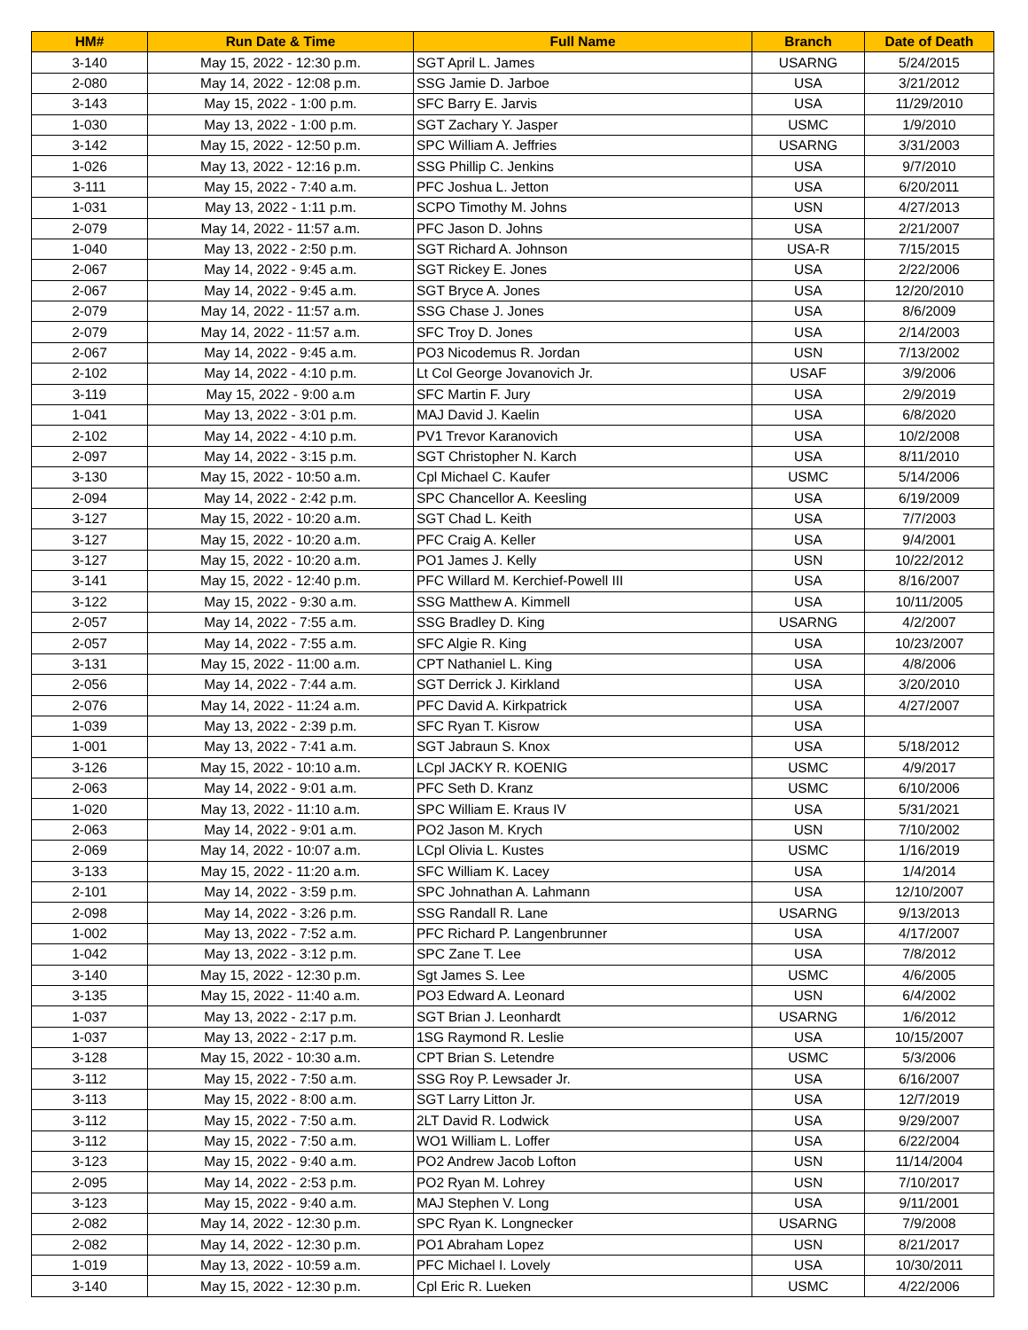| HM# | Run Date & Time | Full Name | Branch | Date of Death |
| --- | --- | --- | --- | --- |
| 3-140 | May 15, 2022 - 12:30 p.m. | SGT April L. James | USARNG | 5/24/2015 |
| 2-080 | May 14, 2022 - 12:08 p.m. | SSG Jamie D. Jarboe | USA | 3/21/2012 |
| 3-143 | May 15, 2022 - 1:00 p.m. | SFC Barry E. Jarvis | USA | 11/29/2010 |
| 1-030 | May 13, 2022 - 1:00 p.m. | SGT Zachary Y. Jasper | USMC | 1/9/2010 |
| 3-142 | May 15, 2022 - 12:50 p.m. | SPC William A. Jeffries | USARNG | 3/31/2003 |
| 1-026 | May 13, 2022 - 12:16 p.m. | SSG Phillip C. Jenkins | USA | 9/7/2010 |
| 3-111 | May 15, 2022 - 7:40 a.m. | PFC Joshua L. Jetton | USA | 6/20/2011 |
| 1-031 | May 13, 2022 - 1:11 p.m. | SCPO Timothy M. Johns | USN | 4/27/2013 |
| 2-079 | May 14, 2022 - 11:57 a.m. | PFC Jason D. Johns | USA | 2/21/2007 |
| 1-040 | May 13, 2022 - 2:50 p.m. | SGT Richard A. Johnson | USA-R | 7/15/2015 |
| 2-067 | May 14, 2022 - 9:45 a.m. | SGT Rickey E. Jones | USA | 2/22/2006 |
| 2-067 | May 14, 2022 - 9:45 a.m. | SGT Bryce A. Jones | USA | 12/20/2010 |
| 2-079 | May 14, 2022 - 11:57 a.m. | SSG Chase J. Jones | USA | 8/6/2009 |
| 2-079 | May 14, 2022 - 11:57 a.m. | SFC Troy D. Jones | USA | 2/14/2003 |
| 2-067 | May 14, 2022 - 9:45 a.m. | PO3 Nicodemus R. Jordan | USN | 7/13/2002 |
| 2-102 | May 14, 2022 - 4:10 p.m. | Lt Col George Jovanovich Jr. | USAF | 3/9/2006 |
| 3-119 | May 15, 2022 - 9:00 a.m | SFC Martin F. Jury | USA | 2/9/2019 |
| 1-041 | May 13, 2022 - 3:01 p.m. | MAJ David J. Kaelin | USA | 6/8/2020 |
| 2-102 | May 14, 2022 - 4:10 p.m. | PV1 Trevor Karanovich | USA | 10/2/2008 |
| 2-097 | May 14, 2022 - 3:15 p.m. | SGT Christopher N. Karch | USA | 8/11/2010 |
| 3-130 | May 15, 2022 - 10:50 a.m. | Cpl Michael C. Kaufer | USMC | 5/14/2006 |
| 2-094 | May 14, 2022 - 2:42 p.m. | SPC Chancellor A. Keesling | USA | 6/19/2009 |
| 3-127 | May 15, 2022 - 10:20 a.m. | SGT Chad L. Keith | USA | 7/7/2003 |
| 3-127 | May 15, 2022 - 10:20 a.m. | PFC Craig A. Keller | USA | 9/4/2001 |
| 3-127 | May 15, 2022 - 10:20 a.m. | PO1 James J. Kelly | USN | 10/22/2012 |
| 3-141 | May 15, 2022 - 12:40 p.m. | PFC Willard M. Kerchief-Powell III | USA | 8/16/2007 |
| 3-122 | May 15, 2022 - 9:30 a.m. | SSG Matthew A. Kimmell | USA | 10/11/2005 |
| 2-057 | May 14, 2022 - 7:55 a.m. | SSG Bradley D. King | USARNG | 4/2/2007 |
| 2-057 | May 14, 2022 - 7:55 a.m. | SFC Algie R. King | USA | 10/23/2007 |
| 3-131 | May 15, 2022 - 11:00 a.m. | CPT Nathaniel L. King | USA | 4/8/2006 |
| 2-056 | May 14, 2022 - 7:44 a.m. | SGT Derrick J. Kirkland | USA | 3/20/2010 |
| 2-076 | May 14, 2022 - 11:24 a.m. | PFC David A. Kirkpatrick | USA | 4/27/2007 |
| 1-039 | May 13, 2022 - 2:39 p.m. | SFC Ryan T. Kisrow | USA | |
| 1-001 | May 13, 2022 - 7:41 a.m. | SGT Jabraun S. Knox | USA | 5/18/2012 |
| 3-126 | May 15, 2022 - 10:10 a.m. | LCpl JACKY R. KOENIG | USMC | 4/9/2017 |
| 2-063 | May 14, 2022 - 9:01 a.m. | PFC Seth D. Kranz | USMC | 6/10/2006 |
| 1-020 | May 13, 2022 - 11:10 a.m. | SPC William E. Kraus IV | USA | 5/31/2021 |
| 2-063 | May 14, 2022 - 9:01 a.m. | PO2 Jason M. Krych | USN | 7/10/2002 |
| 2-069 | May 14, 2022 - 10:07 a.m. | LCpl Olivia L. Kustes | USMC | 1/16/2019 |
| 3-133 | May 15, 2022 - 11:20 a.m. | SFC William K. Lacey | USA | 1/4/2014 |
| 2-101 | May 14, 2022 - 3:59 p.m. | SPC Johnathan A. Lahmann | USA | 12/10/2007 |
| 2-098 | May 14, 2022 - 3:26 p.m. | SSG Randall R. Lane | USARNG | 9/13/2013 |
| 1-002 | May 13, 2022 - 7:52 a.m. | PFC Richard P. Langenbrunner | USA | 4/17/2007 |
| 1-042 | May 13, 2022 - 3:12 p.m. | SPC Zane T. Lee | USA | 7/8/2012 |
| 3-140 | May 15, 2022 - 12:30 p.m. | Sgt James S. Lee | USMC | 4/6/2005 |
| 3-135 | May 15, 2022 - 11:40 a.m. | PO3 Edward A. Leonard | USN | 6/4/2002 |
| 1-037 | May 13, 2022 - 2:17 p.m. | SGT Brian J. Leonhardt | USARNG | 1/6/2012 |
| 1-037 | May 13, 2022 - 2:17 p.m. | 1SG Raymond R. Leslie | USA | 10/15/2007 |
| 3-128 | May 15, 2022 - 10:30 a.m. | CPT Brian S. Letendre | USMC | 5/3/2006 |
| 3-112 | May 15, 2022 - 7:50 a.m. | SSG Roy P. Lewsader Jr. | USA | 6/16/2007 |
| 3-113 | May 15, 2022 - 8:00 a.m. | SGT Larry Litton Jr. | USA | 12/7/2019 |
| 3-112 | May 15, 2022 - 7:50 a.m. | 2LT David R. Lodwick | USA | 9/29/2007 |
| 3-112 | May 15, 2022 - 7:50 a.m. | WO1 William L. Loffer | USA | 6/22/2004 |
| 3-123 | May 15, 2022 - 9:40 a.m. | PO2 Andrew Jacob Lofton | USN | 11/14/2004 |
| 2-095 | May 14, 2022 - 2:53 p.m. | PO2 Ryan M. Lohrey | USN | 7/10/2017 |
| 3-123 | May 15, 2022 - 9:40 a.m. | MAJ Stephen V. Long | USA | 9/11/2001 |
| 2-082 | May 14, 2022 - 12:30 p.m. | SPC Ryan K. Longnecker | USARNG | 7/9/2008 |
| 2-082 | May 14, 2022 - 12:30 p.m. | PO1 Abraham Lopez | USN | 8/21/2017 |
| 1-019 | May 13, 2022 - 10:59 a.m. | PFC Michael I. Lovely | USA | 10/30/2011 |
| 3-140 | May 15, 2022 - 12:30 p.m. | Cpl Eric R. Lueken | USMC | 4/22/2006 |